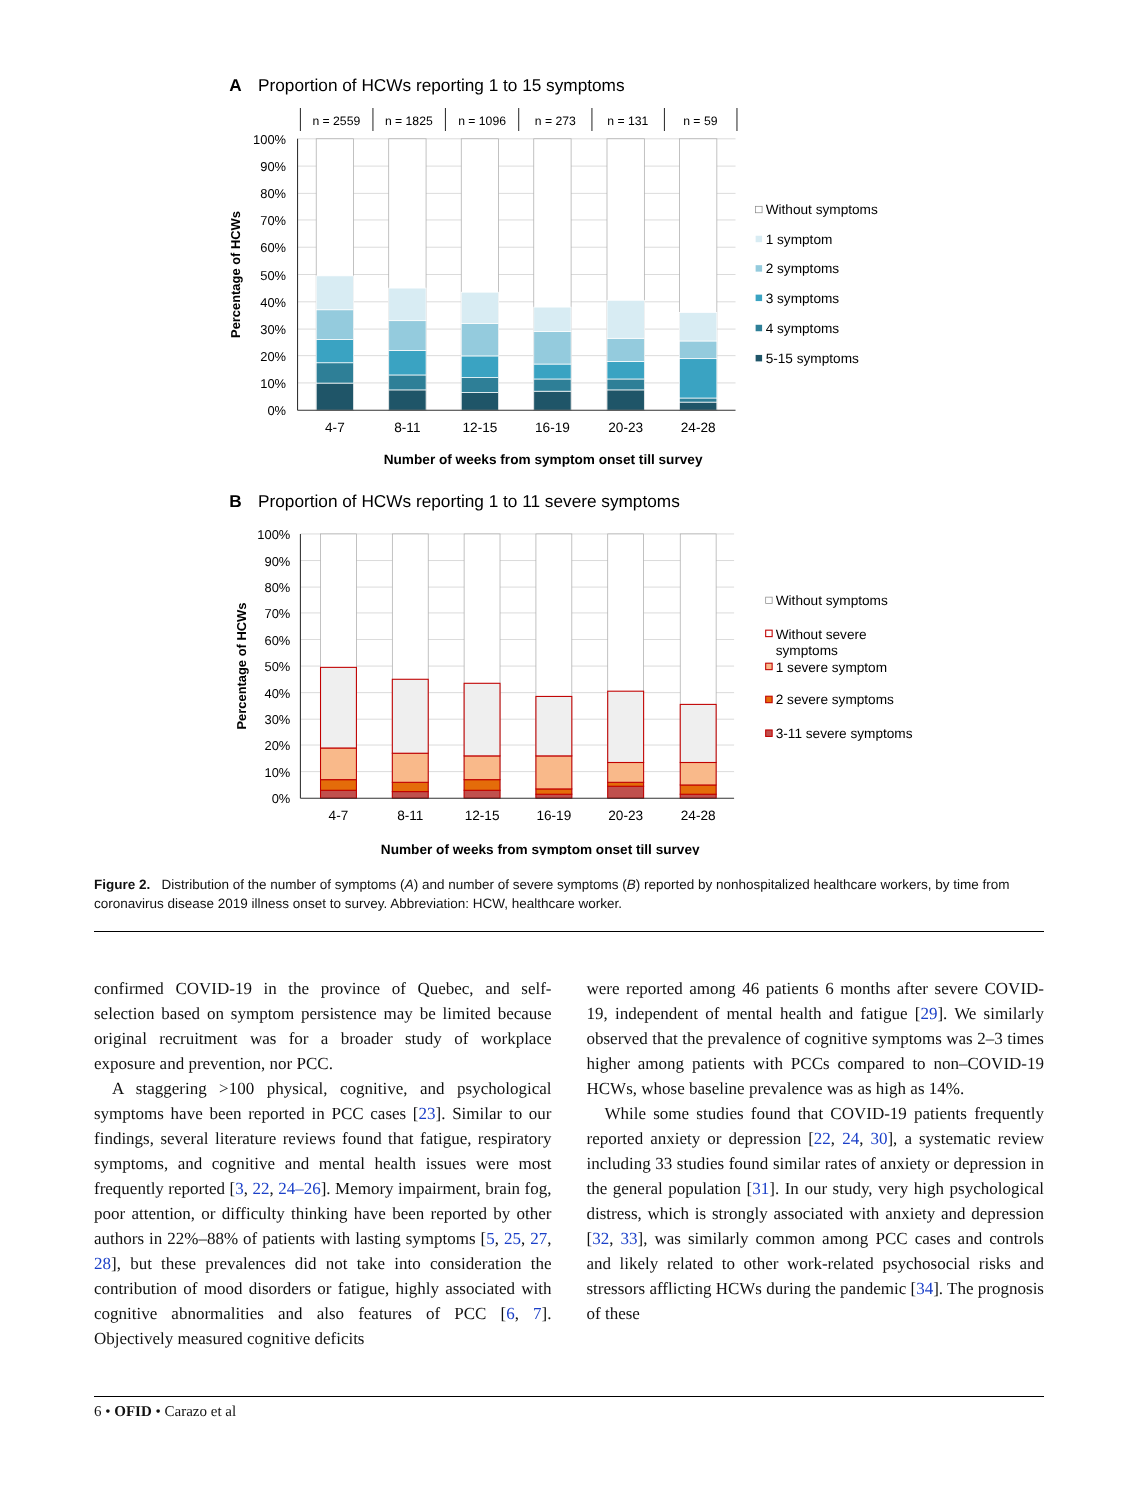A
Proportion of HCWs reporting 1 to 15 symptoms
n = 2559
n = 1825
n = 1096
n = 273
n = 131
n = 59
100%
90%
80%
70%
60%
50%
40%
30%
20%
10%
0%
4-7
8-11
12-15
16-19
20-23
24-28
Number of weeks from symptom onset till survey
Percentage of HCWs
Without symptoms
1 symptom
2 symptoms
3 symptoms
4 symptoms
5-15 symptoms
B
Proportion of HCWs reporting 1 to 11 severe symptoms
100%
90%
80%
70%
60%
50%
40%
30%
20%
10%
0%
4-7
8-11
12-15
16-19
20-23
24-28
Number of weeks from symptom onset till survey
Percentage of HCWs
Without symptoms
Without severe
symptoms
1 severe symptom
2 severe symptoms
3-11 severe symptoms
Figure 2. Distribution of the number of symptoms (A) and number of severe symptoms (B) reported by nonhospitalized healthcare workers, by time from coronavirus disease 2019 illness onset to survey. Abbreviation: HCW, healthcare worker.
confirmed COVID-19 in the province of Quebec, and self-selection based on symptom persistence may be limited because original recruitment was for a broader study of workplace exposure and prevention, nor PCC.
A staggering >100 physical, cognitive, and psychological symptoms have been reported in PCC cases [23]. Similar to our findings, several literature reviews found that fatigue, respiratory symptoms, and cognitive and mental health issues were most frequently reported [3, 22, 24–26]. Memory impairment, brain fog, poor attention, or difficulty thinking have been reported by other authors in 22%–88% of patients with lasting symptoms [5, 25, 27, 28], but these prevalences did not take into consideration the contribution of mood disorders or fatigue, highly associated with cognitive abnormalities and also features of PCC [6, 7]. Objectively measured cognitive deficits
were reported among 46 patients 6 months after severe COVID-19, independent of mental health and fatigue [29]. We similarly observed that the prevalence of cognitive symptoms was 2–3 times higher among patients with PCCs compared to non–COVID-19 HCWs, whose baseline prevalence was as high as 14%.
While some studies found that COVID-19 patients frequently reported anxiety or depression [22, 24, 30], a systematic review including 33 studies found similar rates of anxiety or depression in the general population [31]. In our study, very high psychological distress, which is strongly associated with anxiety and depression [32, 33], was similarly common among PCC cases and controls and likely related to other work-related psychosocial risks and stressors afflicting HCWs during the pandemic [34]. The prognosis of these
6 • OFID • Carazo et al